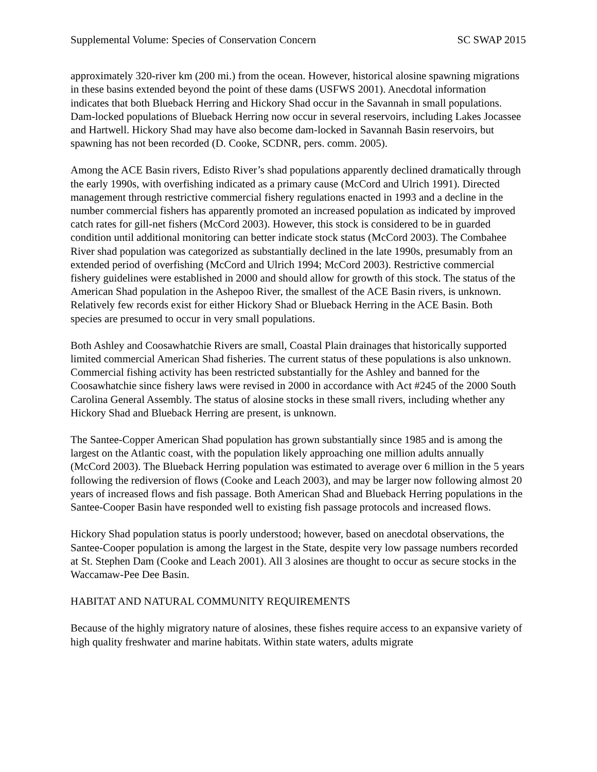Supplemental Volume: Species of Conservation Concern SC SWAP 2015
approximately 320-river km (200 mi.) from the ocean. However, historical alosine spawning migrations in these basins extended beyond the point of these dams (USFWS 2001). Anecdotal information indicates that both Blueback Herring and Hickory Shad occur in the Savannah in small populations. Dam-locked populations of Blueback Herring now occur in several reservoirs, including Lakes Jocassee and Hartwell. Hickory Shad may have also become dam-locked in Savannah Basin reservoirs, but spawning has not been recorded (D. Cooke, SCDNR, pers. comm. 2005).
Among the ACE Basin rivers, Edisto River’s shad populations apparently declined dramatically through the early 1990s, with overfishing indicated as a primary cause (McCord and Ulrich 1991). Directed management through restrictive commercial fishery regulations enacted in 1993 and a decline in the number commercial fishers has apparently promoted an increased population as indicated by improved catch rates for gill-net fishers (McCord 2003). However, this stock is considered to be in guarded condition until additional monitoring can better indicate stock status (McCord 2003). The Combahee River shad population was categorized as substantially declined in the late 1990s, presumably from an extended period of overfishing (McCord and Ulrich 1994; McCord 2003). Restrictive commercial fishery guidelines were established in 2000 and should allow for growth of this stock. The status of the American Shad population in the Ashepoo River, the smallest of the ACE Basin rivers, is unknown. Relatively few records exist for either Hickory Shad or Blueback Herring in the ACE Basin. Both species are presumed to occur in very small populations.
Both Ashley and Coosawhatchie Rivers are small, Coastal Plain drainages that historically supported limited commercial American Shad fisheries. The current status of these populations is also unknown. Commercial fishing activity has been restricted substantially for the Ashley and banned for the Coosawhatchie since fishery laws were revised in 2000 in accordance with Act #245 of the 2000 South Carolina General Assembly. The status of alosine stocks in these small rivers, including whether any Hickory Shad and Blueback Herring are present, is unknown.
The Santee-Copper American Shad population has grown substantially since 1985 and is among the largest on the Atlantic coast, with the population likely approaching one million adults annually (McCord 2003). The Blueback Herring population was estimated to average over 6 million in the 5 years following the rediversion of flows (Cooke and Leach 2003), and may be larger now following almost 20 years of increased flows and fish passage. Both American Shad and Blueback Herring populations in the Santee-Cooper Basin have responded well to existing fish passage protocols and increased flows.
Hickory Shad population status is poorly understood; however, based on anecdotal observations, the Santee-Cooper population is among the largest in the State, despite very low passage numbers recorded at St. Stephen Dam (Cooke and Leach 2001). All 3 alosines are thought to occur as secure stocks in the Waccamaw-Pee Dee Basin.
HABITAT AND NATURAL COMMUNITY REQUIREMENTS
Because of the highly migratory nature of alosines, these fishes require access to an expansive variety of high quality freshwater and marine habitats. Within state waters, adults migrate